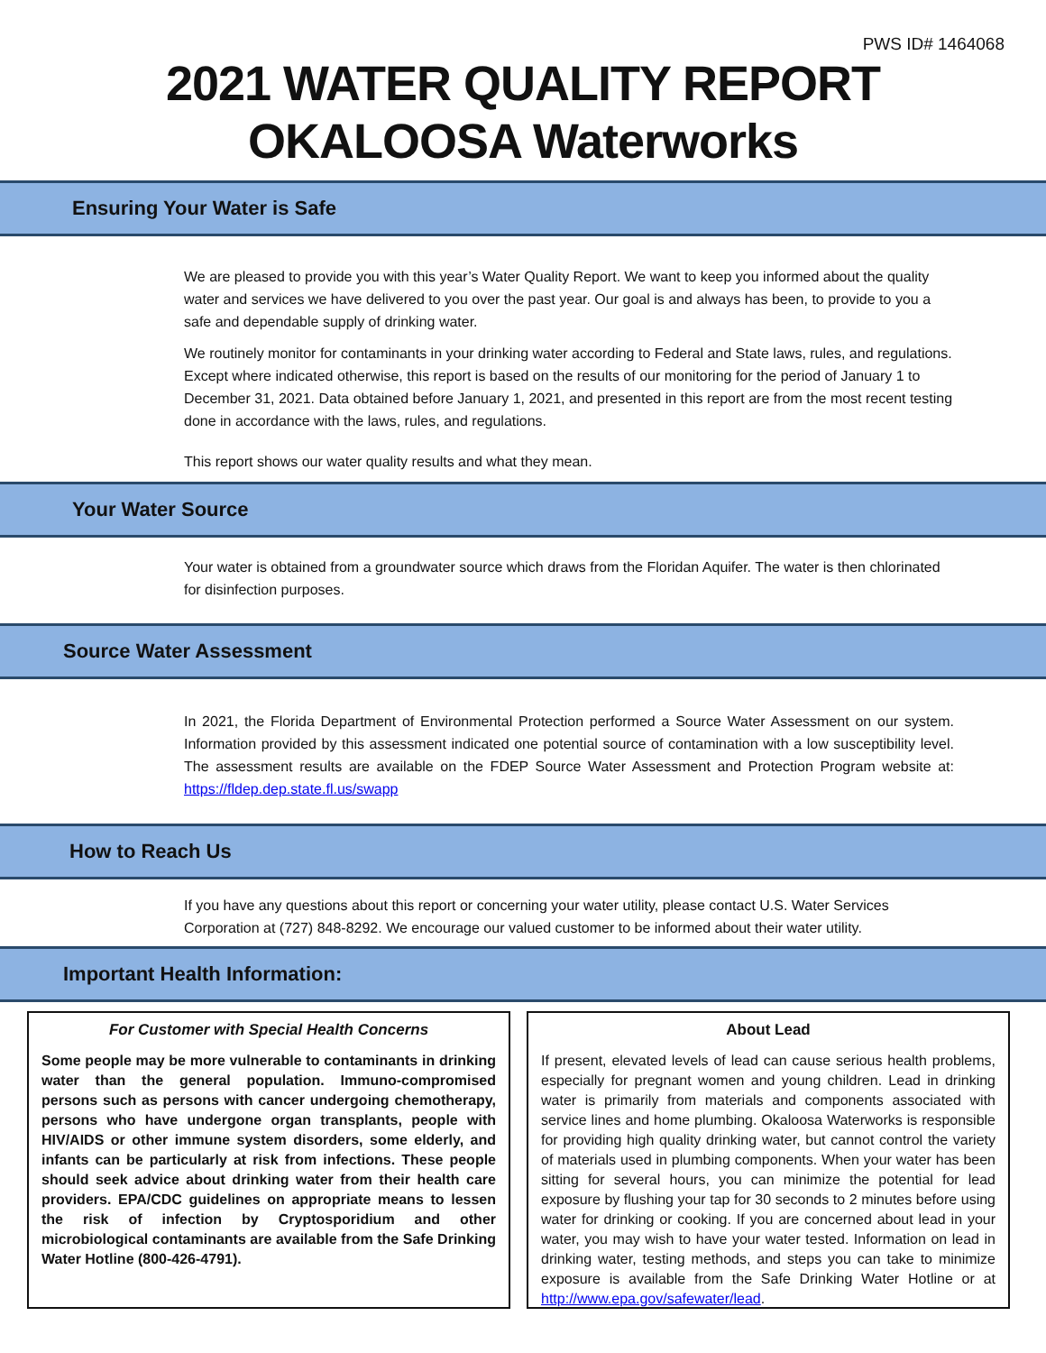PWS ID# 1464068
2021 WATER QUALITY REPORT
OKALOOSA Waterworks
Ensuring Your Water is Safe
We are pleased to provide you with this year’s Water Quality Report. We want to keep you informed about the quality water and services we have delivered to you over the past year. Our goal is and always has been, to provide to you a safe and dependable supply of drinking water.
We routinely monitor for contaminants in your drinking water according to Federal and State laws, rules, and regulations. Except where indicated otherwise, this report is based on the results of our monitoring for the period of January 1 to December 31, 2021. Data obtained before January 1, 2021, and presented in this report are from the most recent testing done in accordance with the laws, rules, and regulations.
This report shows our water quality results and what they mean.
Your Water Source
Your water is obtained from a groundwater source which draws from the Floridan Aquifer. The water is then chlorinated for disinfection purposes.
Source Water Assessment
In 2021, the Florida Department of Environmental Protection performed a Source Water Assessment on our system. Information provided by this assessment indicated one potential source of contamination with a low susceptibility level. The assessment results are available on the FDEP Source Water Assessment and Protection Program website at: https://fldep.dep.state.fl.us/swapp
How to Reach Us
If you have any questions about this report or concerning your water utility, please contact U.S. Water Services Corporation at (727) 848-8292. We encourage our valued customer to be informed about their water utility.
Important Health Information:
For Customer with Special Health Concerns
Some people may be more vulnerable to contaminants in drinking water than the general population. Immuno-compromised persons such as persons with cancer undergoing chemotherapy, persons who have undergone organ transplants, people with HIV/AIDS or other immune system disorders, some elderly, and infants can be particularly at risk from infections. These people should seek advice about drinking water from their health care providers. EPA/CDC guidelines on appropriate means to lessen the risk of infection by Cryptosporidium and other microbiological contaminants are available from the Safe Drinking Water Hotline (800-426-4791).
About Lead
If present, elevated levels of lead can cause serious health problems, especially for pregnant women and young children. Lead in drinking water is primarily from materials and components associated with service lines and home plumbing. Okaloosa Waterworks is responsible for providing high quality drinking water, but cannot control the variety of materials used in plumbing components. When your water has been sitting for several hours, you can minimize the potential for lead exposure by flushing your tap for 30 seconds to 2 minutes before using water for drinking or cooking. If you are concerned about lead in your water, you may wish to have your water tested. Information on lead in drinking water, testing methods, and steps you can take to minimize exposure is available from the Safe Drinking Water Hotline or at http://www.epa.gov/safewater/lead.